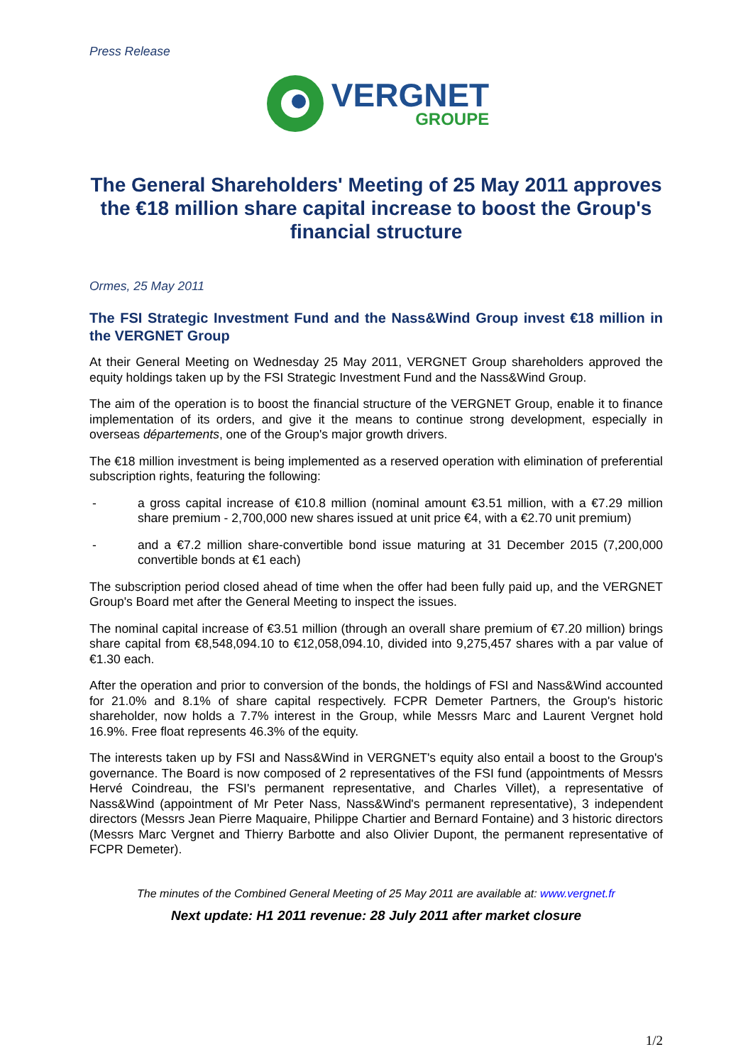Press Release
VERGNET
GROUPE
The General Shareholders' Meeting of 25 May 2011 approves the €18 million share capital increase to boost the Group's financial structure
Ormes, 25 May 2011
The FSI Strategic Investment Fund and the Nass&Wind Group invest €18 million in the VERGNET Group
At their General Meeting on Wednesday 25 May 2011, VERGNET Group shareholders approved the equity holdings taken up by the FSI Strategic Investment Fund and the Nass&Wind Group.
The aim of the operation is to boost the financial structure of the VERGNET Group, enable it to finance implementation of its orders, and give it the means to continue strong development, especially in overseas départements, one of the Group's major growth drivers.
The €18 million investment is being implemented as a reserved operation with elimination of preferential subscription rights, featuring the following:
- a gross capital increase of €10.8 million (nominal amount €3.51 million, with a €7.29 million share premium - 2,700,000 new shares issued at unit price €4, with a €2.70 unit premium)
- and a €7.2 million share-convertible bond issue maturing at 31 December 2015 (7,200,000 convertible bonds at €1 each)
The subscription period closed ahead of time when the offer had been fully paid up, and the VERGNET Group's Board met after the General Meeting to inspect the issues.
The nominal capital increase of €3.51 million (through an overall share premium of €7.20 million) brings share capital from €8,548,094.10 to €12,058,094.10, divided into 9,275,457 shares with a par value of €1.30 each.
After the operation and prior to conversion of the bonds, the holdings of FSI and Nass&Wind accounted for 21.0% and 8.1% of share capital respectively. FCPR Demeter Partners, the Group's historic shareholder, now holds a 7.7% interest in the Group, while Messrs Marc and Laurent Vergnet hold 16.9%. Free float represents 46.3% of the equity.
The interests taken up by FSI and Nass&Wind in VERGNET's equity also entail a boost to the Group's governance. The Board is now composed of 2 representatives of the FSI fund (appointments of Messrs Hervé Coindreau, the FSI's permanent representative, and Charles Villet), a representative of Nass&Wind (appointment of Mr Peter Nass, Nass&Wind's permanent representative), 3 independent directors (Messrs Jean Pierre Maquaire, Philippe Chartier and Bernard Fontaine) and 3 historic directors (Messrs Marc Vergnet and Thierry Barbotte and also Olivier Dupont, the permanent representative of FCPR Demeter).
The minutes of the Combined General Meeting of 25 May 2011 are available at: www.vergnet.fr
Next update: H1 2011 revenue: 28 July 2011 after market closure
1/2